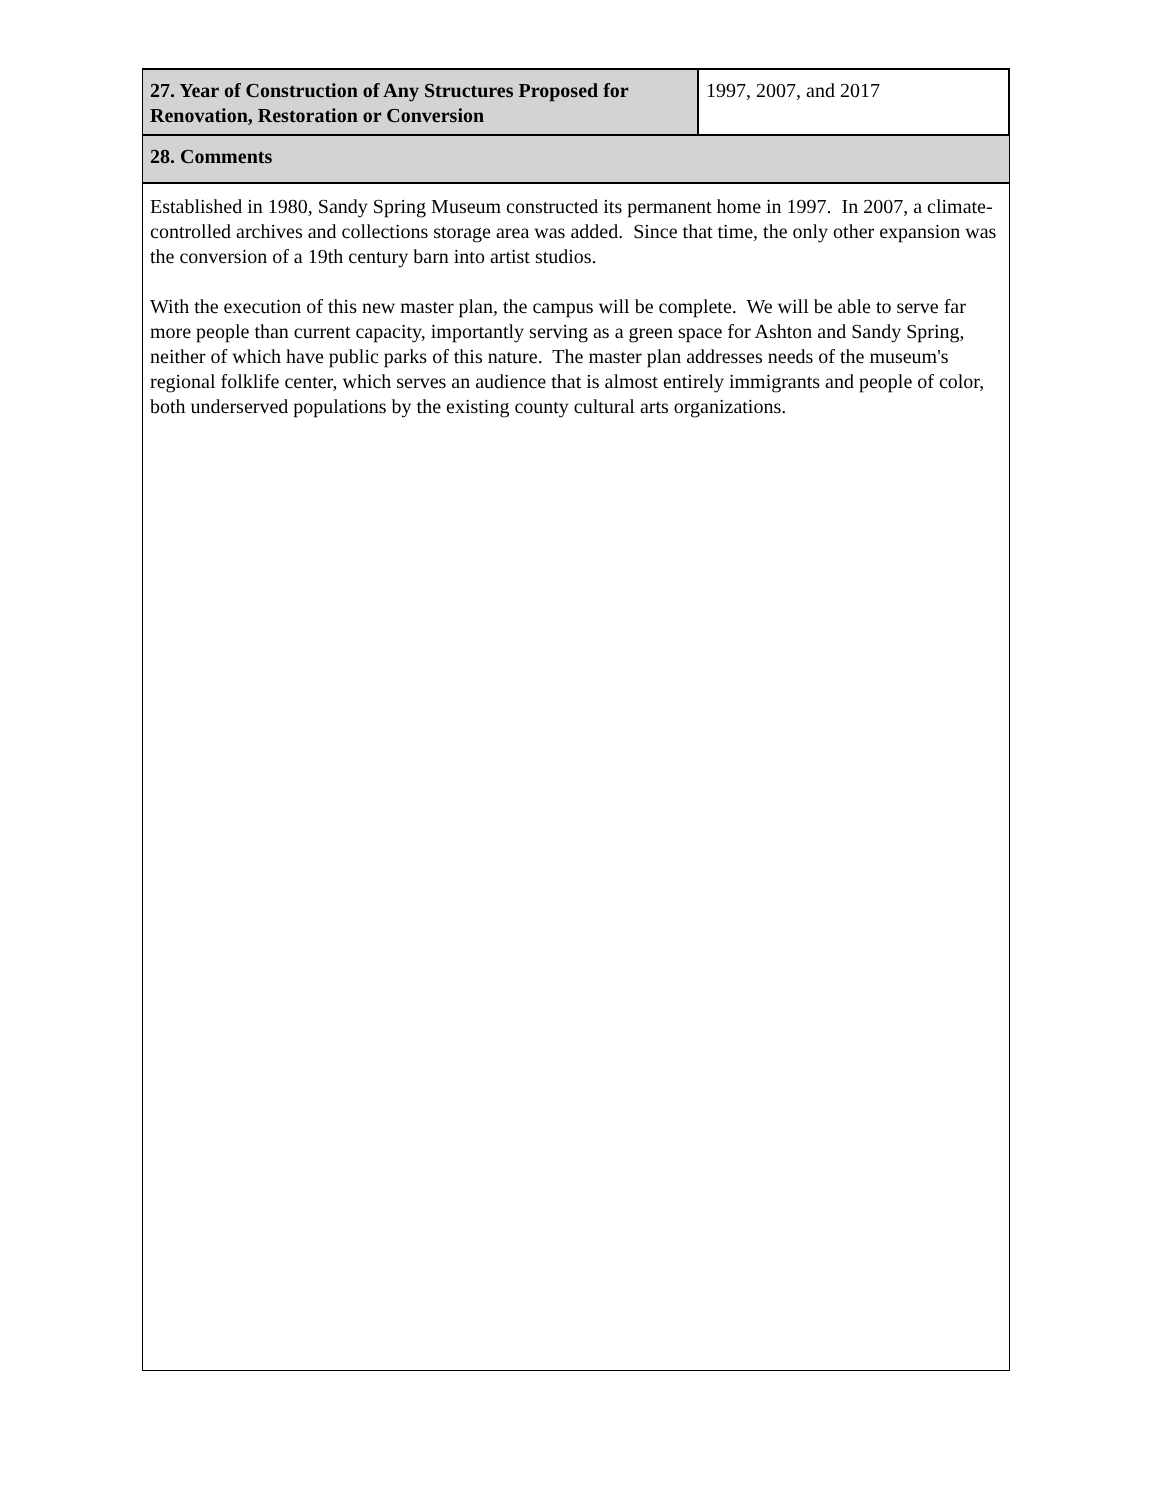| 27. Year of Construction of Any Structures Proposed for Renovation, Restoration or Conversion | 1997, 2007, and 2017 |
| 28. Comments | |
| Established in 1980, Sandy Spring Museum constructed its permanent home in 1997. In 2007, a climate-controlled archives and collections storage area was added. Since that time, the only other expansion was the conversion of a 19th century barn into artist studios. With the execution of this new master plan, the campus will be complete. We will be able to serve far more people than current capacity, importantly serving as a green space for Ashton and Sandy Spring, neither of which have public parks of this nature. The master plan addresses needs of the museum's regional folklife center, which serves an audience that is almost entirely immigrants and people of color, both underserved populations by the existing county cultural arts organizations. | |